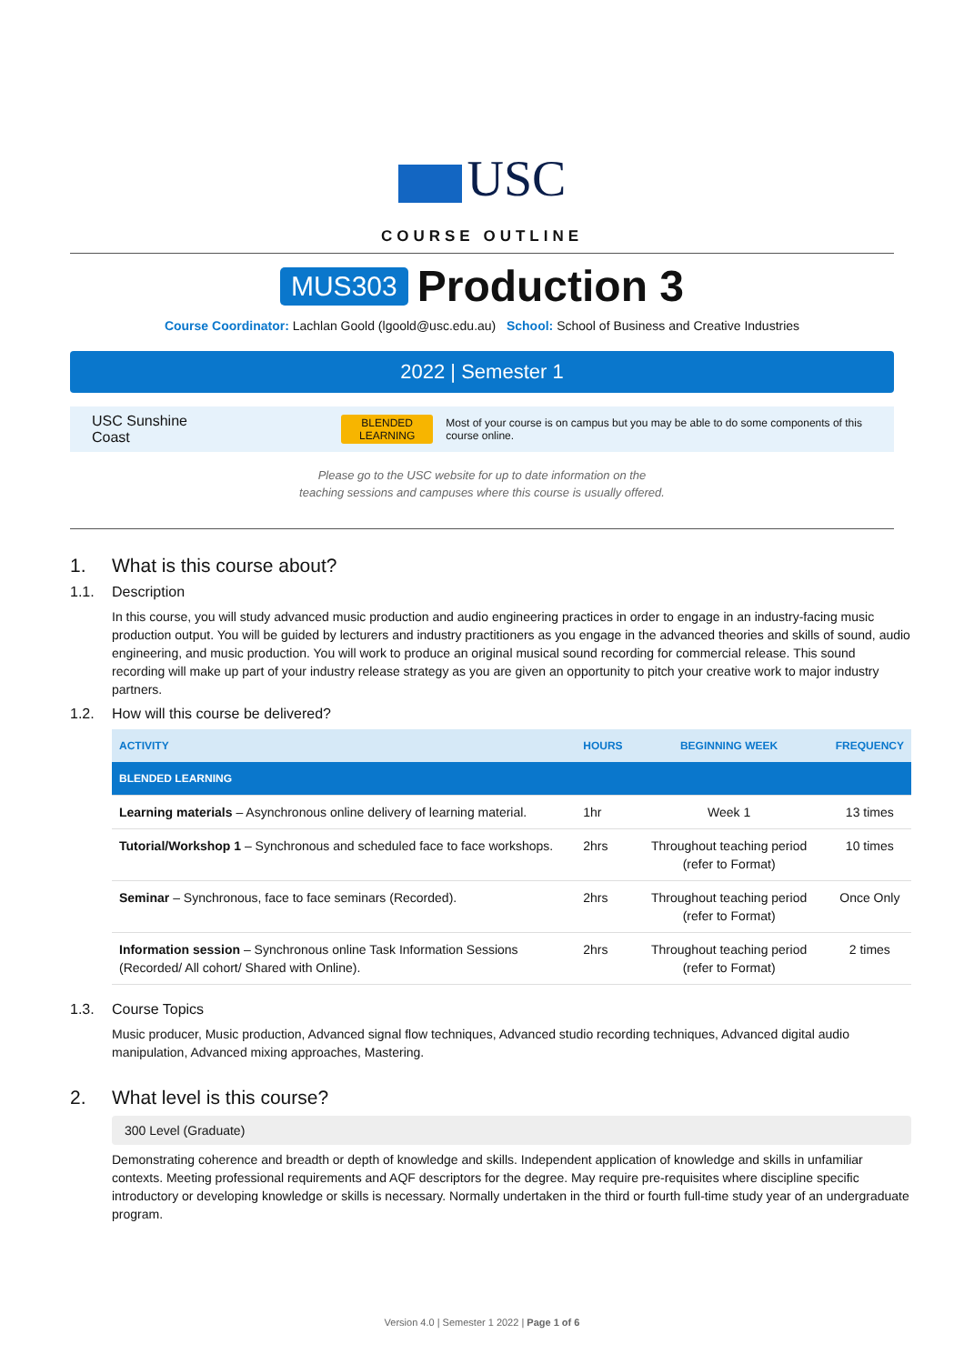USC
COURSE OUTLINE
MUS303 Production 3
Course Coordinator: Lachlan Goold (lgoold@usc.edu.au) School: School of Business and Creative Industries
2022 | Semester 1
USC Sunshine Coast BLENDED
LEARNING Most of your course is on campus but you may be able to do some components of this course online.
Please go to the USC website for up to date information on the
teaching sessions and campuses where this course is usually offered.
1. What is this course about?
1.1. Description
In this course, you will study advanced music production and audio engineering practices in order to engage in an industry-facing music production output. You will be guided by lecturers and industry practitioners as you engage in the advanced theories and skills of sound, audio engineering, and music production. You will work to produce an original musical sound recording for commercial release. This sound recording will make up part of your industry release strategy as you are given an opportunity to pitch your creative work to major industry partners.
1.2. How will this course be delivered?
| ACTIVITY | HOURS | BEGINNING WEEK | FREQUENCY |
| --- | --- | --- | --- |
| BLENDED LEARNING | | | |
| Learning materials – Asynchronous online delivery of learning material. | 1hr | Week 1 | 13 times |
| Tutorial/Workshop 1 – Synchronous and scheduled face to face workshops. | 2hrs | Throughout teaching period (refer to Format) | 10 times |
| Seminar – Synchronous, face to face seminars (Recorded). | 2hrs | Throughout teaching period (refer to Format) | Once Only |
| Information session – Synchronous online Task Information Sessions (Recorded/ All cohort/ Shared with Online). | 2hrs | Throughout teaching period (refer to Format) | 2 times |
1.3. Course Topics
Music producer, Music production, Advanced signal flow techniques, Advanced studio recording techniques, Advanced digital audio manipulation, Advanced mixing approaches, Mastering.
2. What level is this course?
300 Level (Graduate)
Demonstrating coherence and breadth or depth of knowledge and skills. Independent application of knowledge and skills in unfamiliar contexts. Meeting professional requirements and AQF descriptors for the degree. May require pre-requisites where discipline specific introductory or developing knowledge or skills is necessary. Normally undertaken in the third or fourth full-time study year of an undergraduate program.
Version 4.0 | Semester 1 2022 | Page 1 of 6